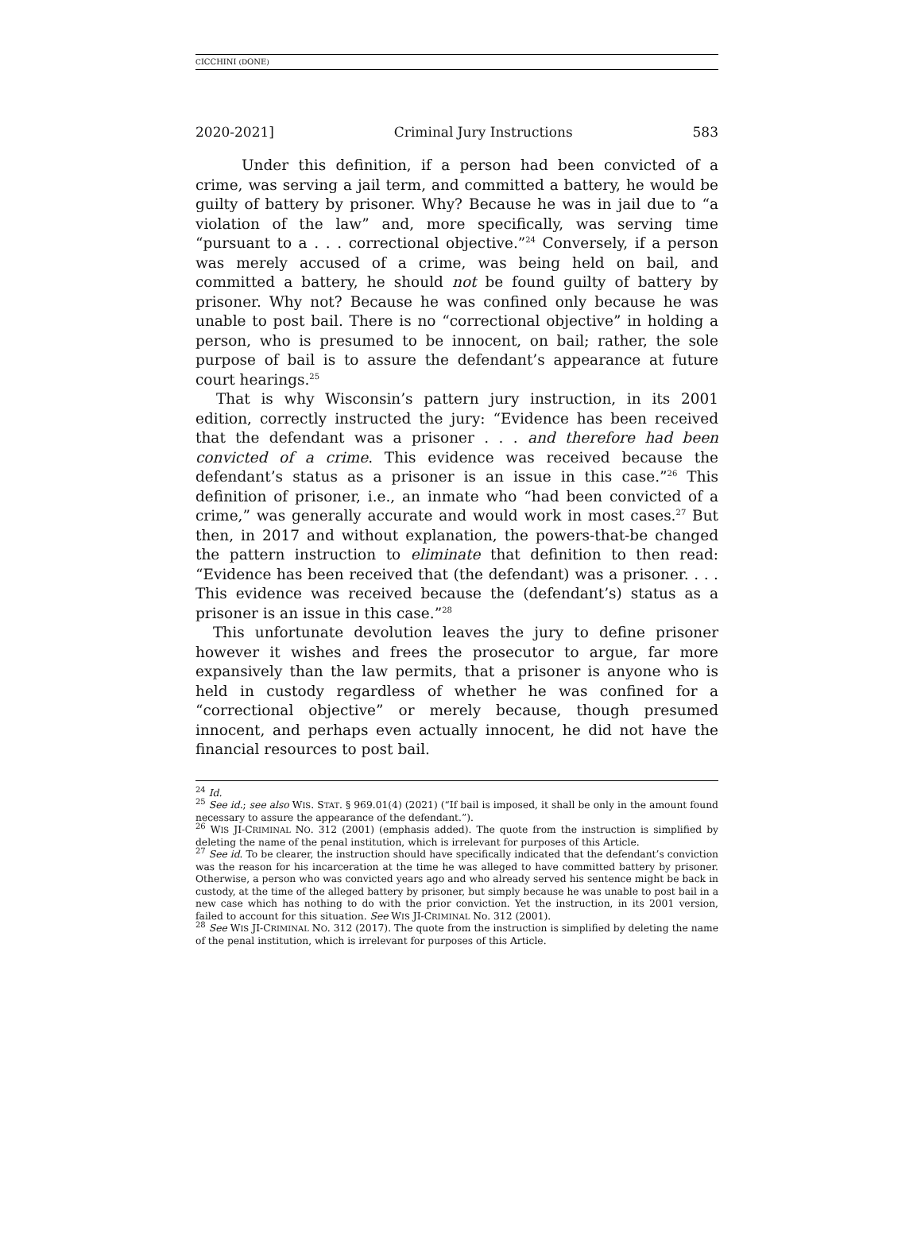CICCHINI (DONE)
2020-2021] Criminal Jury Instructions 583
Under this definition, if a person had been convicted of a crime, was serving a jail term, and committed a battery, he would be guilty of battery by prisoner. Why? Because he was in jail due to “a violation of the law” and, more specifically, was serving time “pursuant to a . . . correctional objective.”<sup>24</sup> Conversely, if a person was merely accused of a crime, was being held on bail, and committed a battery, he should not be found guilty of battery by prisoner. Why not? Because he was confined only because he was unable to post bail. There is no “correctional objective” in holding a person, who is presumed to be innocent, on bail; rather, the sole purpose of bail is to assure the defendant’s appearance at future court hearings.<sup>25</sup>
That is why Wisconsin’s pattern jury instruction, in its 2001 edition, correctly instructed the jury: “Evidence has been received that the defendant was a prisoner . . . and therefore had been convicted of a crime. This evidence was received because the defendant’s status as a prisoner is an issue in this case.”<sup>26</sup> This definition of prisoner, i.e., an inmate who “had been convicted of a crime,” was generally accurate and would work in most cases.<sup>27</sup> But then, in 2017 and without explanation, the powers-that-be changed the pattern instruction to eliminate that definition to then read: “Evidence has been received that (the defendant) was a prisoner. . . . This evidence was received because the (defendant’s) status as a prisoner is an issue in this case.”<sup>28</sup>
This unfortunate devolution leaves the jury to define prisoner however it wishes and frees the prosecutor to argue, far more expansively than the law permits, that a prisoner is anyone who is held in custody regardless of whether he was confined for a “correctional objective” or merely because, though presumed innocent, and perhaps even actually innocent, he did not have the financial resources to post bail.
<sup>24</sup> Id.
<sup>25</sup> See id.; see also WIS. STAT. § 969.01(4) (2021) (“If bail is imposed, it shall be only in the amount found necessary to assure the appearance of the defendant.”).
<sup>26</sup> WIS JI-CRIMINAL NO. 312 (2001) (emphasis added). The quote from the instruction is simplified by deleting the name of the penal institution, which is irrelevant for purposes of this Article.
<sup>27</sup> See id. To be clearer, the instruction should have specifically indicated that the defendant’s conviction was the reason for his incarceration at the time he was alleged to have committed battery by prisoner. Otherwise, a person who was convicted years ago and who already served his sentence might be back in custody, at the time of the alleged battery by prisoner, but simply because he was unable to post bail in a new case which has nothing to do with the prior conviction. Yet the instruction, in its 2001 version, failed to account for this situation. See WIS JI-CRIMINAL No. 312 (2001).
<sup>28</sup> See WIS JI-CRIMINAL NO. 312 (2017). The quote from the instruction is simplified by deleting the name of the penal institution, which is irrelevant for purposes of this Article.